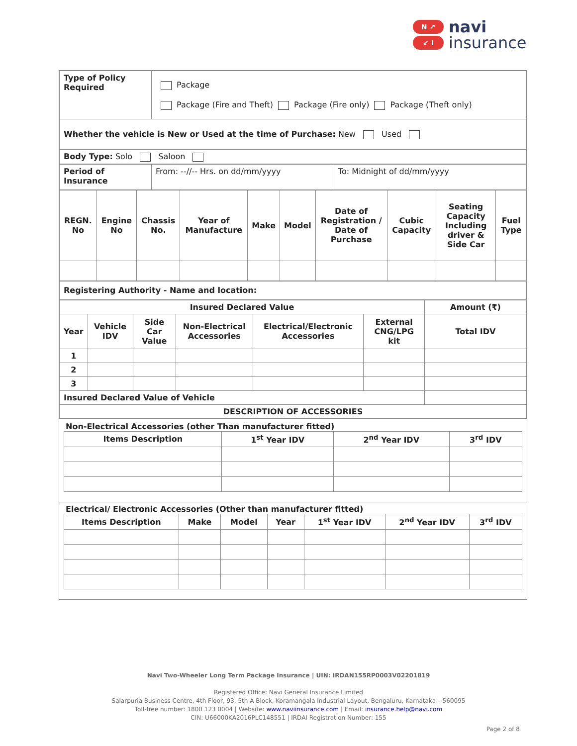N ↗
↙ I
navi
insurance
| Type of Policy Required | Package Package (Fire and Theft) Package (Fire only) Package (Theft only) |
| Whether the vehicle is New or Used at the time of Purchase: New Used | |
| Body Type: Solo Saloon | |
| Period of Insurance | From: --//-- Hrs. on dd/mm/yyyy | To: Midnight of dd/mm/yyyy |
| REGN. No | Engine No | Chassis No. | Year of Manufacture | Make | Model | Date of Registration / Date of Purchase | Cubic Capacity | Seating Capacity Including driver & Side Car | Fuel Type |
| Registering Authority - Name and location: |
| Insured Declared Value | | | | | | Amount (₹) |
| --- | --- | --- | --- | --- | --- | --- |
| Year | Vehicle IDV | Side Car Value | Non-Electrical Accessories | Electrical/Electronic Accessories | External CNG/LPG kit | Total IDV |
| 1 | | | | | | |
| 2 | | | | | | |
| 3 | | | | | | |
| Insured Declared Value of Vehicle | | | | | | |
| DESCRIPTION OF ACCESSORIES | | | | | | |
Non-Electrical Accessories (other Than manufacturer fitted)
| Items Description | 1<sup>st</sup> Year IDV | 2<sup>nd</sup> Year IDV | 3<sup>rd</sup> IDV |
Electrical/ Electronic Accessories (Other than manufacturer fitted)
| Items Description | Make | Model | Year | 1<sup>st</sup> Year IDV | 2<sup>nd</sup> Year IDV | 3<sup>rd</sup> IDV |
Navi Two-Wheeler Long Term Package Insurance | UIN: IRDAN155RP0003V02201819
Registered Office: Navi General Insurance Limited
Salarpuria Business Centre, 4th Floor, 93, 5th A Block, Koramangala Industrial Layout, Bengaluru, Karnataka – 560095
Toll-free number: 1800 123 0004 | Website: www.naviinsurance.com | Email: insurance.help@navi.com
CIN: U66000KA2016PLC148551 | IRDAI Registration Number: 155
Page 2 of 8